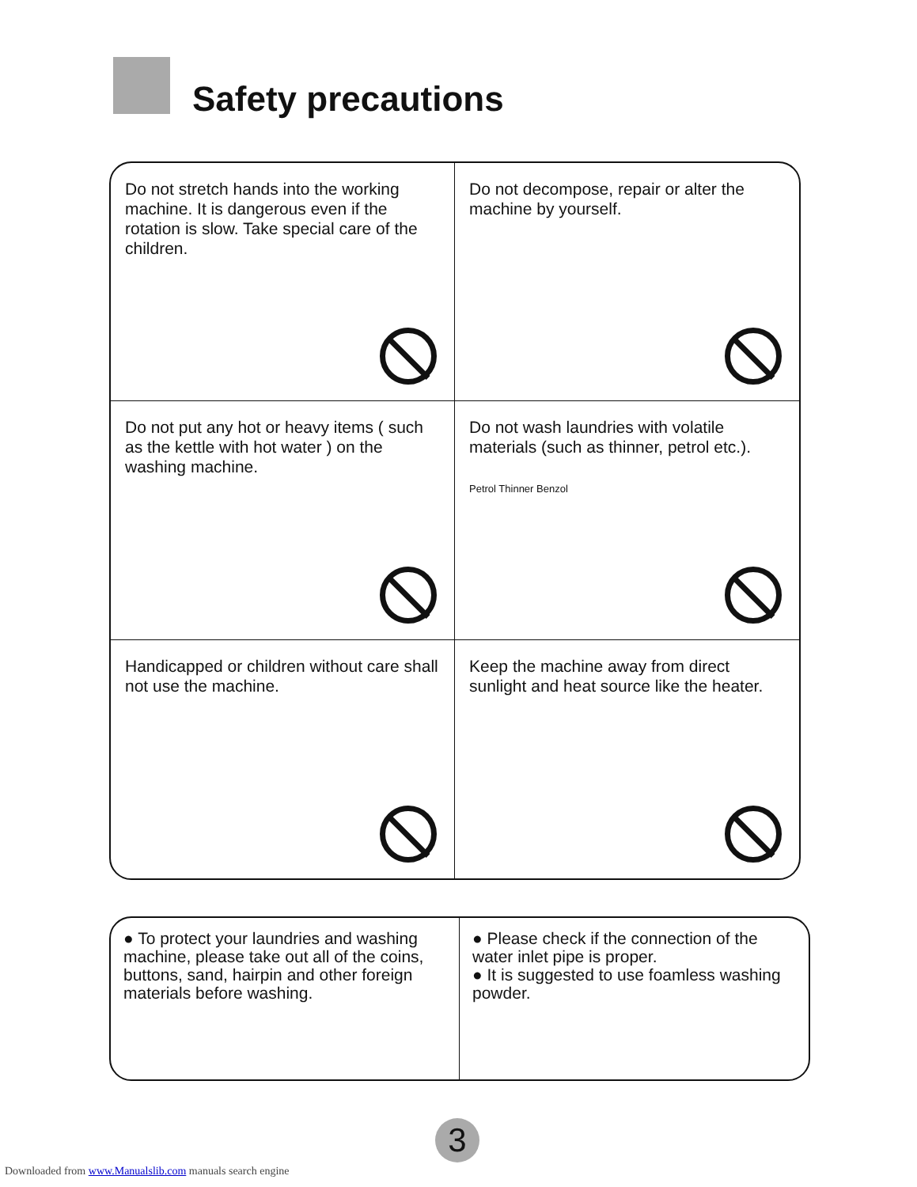Safety precautions
Do not stretch hands into the working machine. It is dangerous even if the rotation is slow. Take special care of the children.
Do not decompose, repair or alter the machine by yourself.
Do not put any hot or heavy items ( such as the kettle with hot water ) on the washing machine.
Do not wash laundries with volatile materials (such as thinner, petrol etc.).
Petrol Thinner Benzol
Handicapped or children without care shall not use the machine.
Keep the machine away from direct sunlight and heat source like the heater.
● To protect your laundries and washing machine, please take out all of the coins, buttons, sand, hairpin and other foreign materials before washing.
● Please check if the connection of the water inlet pipe is proper.
● It is suggested to use foamless washing powder.
3
Downloaded from www.Manualslib.com manuals search engine